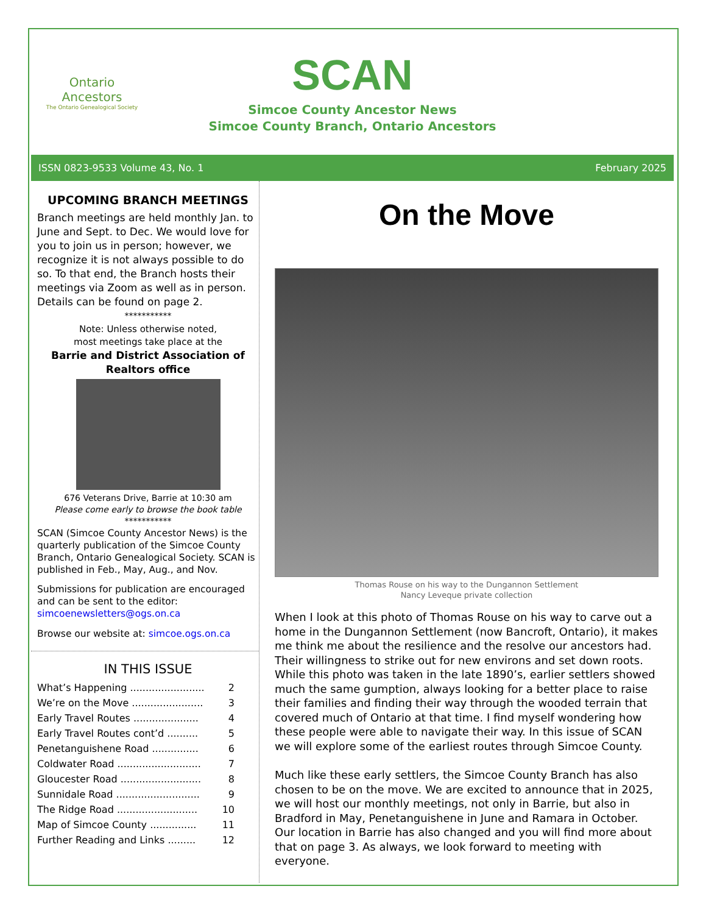Ontario
Ancestors
The Ontario Genealogical Society
SCAN
Simcoe County Ancestor News
Simcoe County Branch, Ontario Ancestors
ISSN 0823-9533 Volume 43, No. 1 February 2025
UPCOMING BRANCH MEETINGS
Branch meetings are held monthly Jan. to June and Sept. to Dec. We would love for you to join us in person; however, we recognize it is not always possible to do so. To that end, the Branch hosts their meetings via Zoom as well as in person. Details can be found on page 2.
***********
Note: Unless otherwise noted,
most meetings take place at the
Barrie and District Association of Realtors office
676 Veterans Drive, Barrie at 10:30 am
Please come early to browse the book table
***********
SCAN (Simcoe County Ancestor News) is the quarterly publication of the Simcoe County Branch, Ontario Genealogical Society. SCAN is published in Feb., May, Aug., and Nov.
Submissions for publication are encouraged and can be sent to the editor:
simcoenewsletters@ogs.on.ca
Browse our website at: simcoe.ogs.on.ca
IN THIS ISSUE
What’s Happening ........................ 2
We’re on the Move ....................... 3
Early Travel Routes ..................... 4
Early Travel Routes cont’d .......... 5
Penetanguishene Road ............... 6
Coldwater Road ........................... 7
Gloucester Road .......................... 8
Sunnidale Road ........................... 9
The Ridge Road .......................... 10
Map of Simcoe County ............... 11
Further Reading and Links ......... 12
On the Move
Thomas Rouse on his way to the Dungannon Settlement
Nancy Leveque private collection
When I look at this photo of Thomas Rouse on his way to carve out a home in the Dungannon Settlement (now Bancroft, Ontario), it makes me think me about the resilience and the resolve our ancestors had. Their willingness to strike out for new environs and set down roots. While this photo was taken in the late 1890’s, earlier settlers showed much the same gumption, always looking for a better place to raise their families and finding their way through the wooded terrain that covered much of Ontario at that time. I find myself wondering how these people were able to navigate their way. In this issue of SCAN we will explore some of the earliest routes through Simcoe County.
Much like these early settlers, the Simcoe County Branch has also chosen to be on the move. We are excited to announce that in 2025, we will host our monthly meetings, not only in Barrie, but also in Bradford in May, Penetanguishene in June and Ramara in October. Our location in Barrie has also changed and you will find more about that on page 3. As always, we look forward to meeting with everyone.